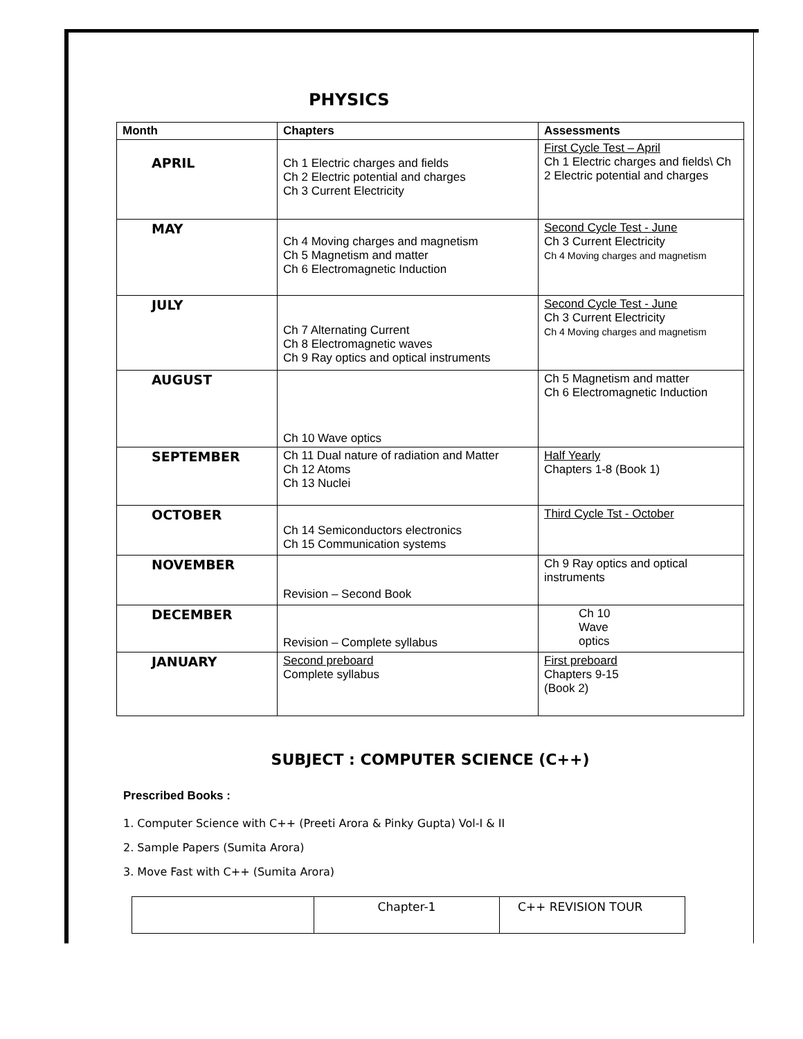PHYSICS
| Month | Chapters | Assessments |
| --- | --- | --- |
| APRIL | Ch 1 Electric charges and fields Ch 2 Electric potential and charges Ch 3 Current Electricity | First Cycle Test – April Ch 1 Electric charges and fields\ Ch 2 Electric potential and charges |
| MAY | Ch 4 Moving charges and magnetism Ch 5 Magnetism and matter Ch 6 Electromagnetic Induction | Second Cycle Test - June Ch 3 Current Electricity Ch 4 Moving charges and magnetism |
| JULY | Ch 7 Alternating Current Ch 8 Electromagnetic waves Ch 9 Ray optics and optical instruments | Second Cycle Test - June Ch 3 Current Electricity Ch 4 Moving charges and magnetism |
| AUGUST | Ch 10 Wave optics | Ch 5 Magnetism and matter Ch 6 Electromagnetic Induction |
| SEPTEMBER | Ch 11 Dual nature of radiation and Matter Ch 12 Atoms Ch 13 Nuclei | Half Yearly Chapters 1-8 (Book 1) |
| OCTOBER | Ch 14 Semiconductors electronics Ch 15 Communication systems | Third Cycle Tst - October |
| NOVEMBER | Revision – Second Book | Ch 9 Ray optics and optical instruments |
| DECEMBER | Revision – Complete syllabus | Ch 10 Wave optics |
| JANUARY | Second preboard Complete syllabus | First preboard Chapters 9-15 (Book 2) |
SUBJECT : COMPUTER SCIENCE (C++)
Prescribed Books :
1. Computer Science with C++ (Preeti Arora & Pinky Gupta) Vol-I & II
2. Sample Papers (Sumita Arora)
3. Move Fast with C++ (Sumita Arora)
| | Chapter-1 | C++ REVISION TOUR |